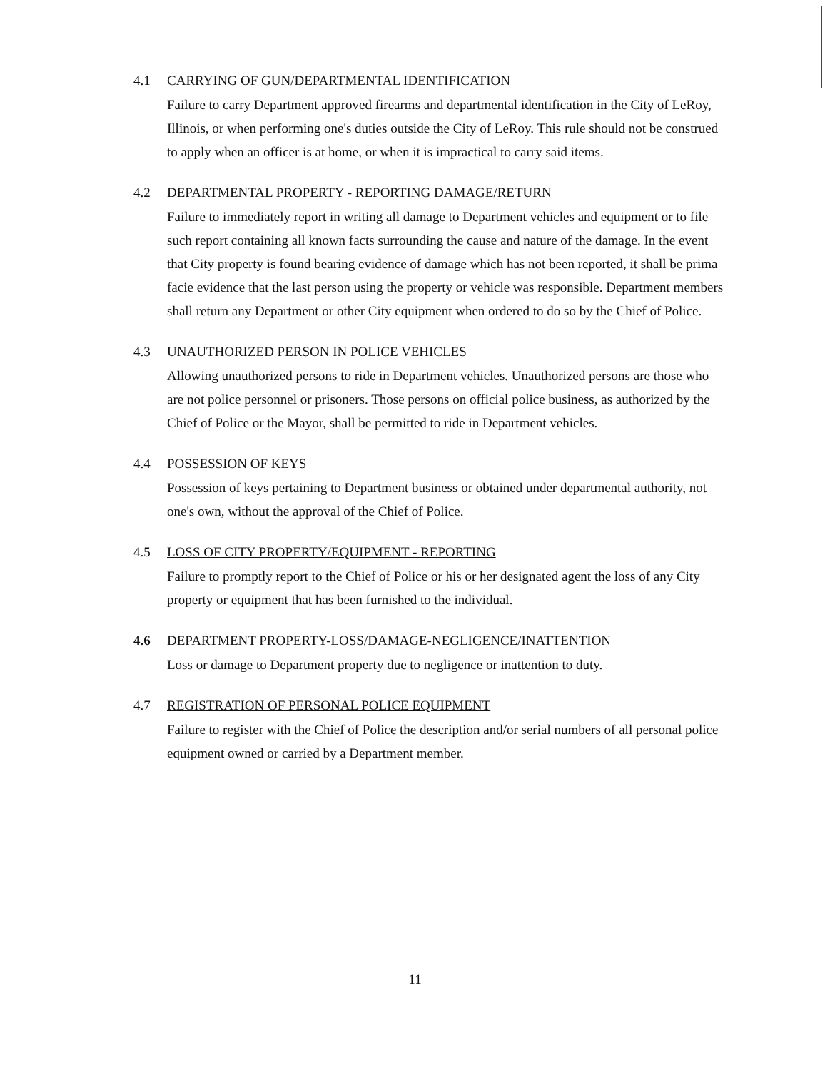4.1 CARRYING OF GUN/DEPARTMENTAL IDENTIFICATION
Failure to carry Department approved firearms and departmental identification in the City of LeRoy, Illinois, or when performing one's duties outside the City of LeRoy. This rule should not be construed to apply when an officer is at home, or when it is impractical to carry said items.
4.2 DEPARTMENTAL PROPERTY - REPORTING DAMAGE/RETURN
Failure to immediately report in writing all damage to Department vehicles and equipment or to file such report containing all known facts surrounding the cause and nature of the damage. In the event that City property is found bearing evidence of damage which has not been reported, it shall be prima facie evidence that the last person using the property or vehicle was responsible. Department members shall return any Department or other City equipment when ordered to do so by the Chief of Police.
4.3 UNAUTHORIZED PERSON IN POLICE VEHICLES
Allowing unauthorized persons to ride in Department vehicles. Unauthorized persons are those who are not police personnel or prisoners. Those persons on official police business, as authorized by the Chief of Police or the Mayor, shall be permitted to ride in Department vehicles.
4.4 POSSESSION OF KEYS
Possession of keys pertaining to Department business or obtained under departmental authority, not one's own, without the approval of the Chief of Police.
4.5 LOSS OF CITY PROPERTY/EQUIPMENT - REPORTING
Failure to promptly report to the Chief of Police or his or her designated agent the loss of any City property or equipment that has been furnished to the individual.
4.6 DEPARTMENT PROPERTY-LOSS/DAMAGE-NEGLIGENCE/INATTENTION
Loss or damage to Department property due to negligence or inattention to duty.
4.7 REGISTRATION OF PERSONAL POLICE EQUIPMENT
Failure to register with the Chief of Police the description and/or serial numbers of all personal police equipment owned or carried by a Department member.
11